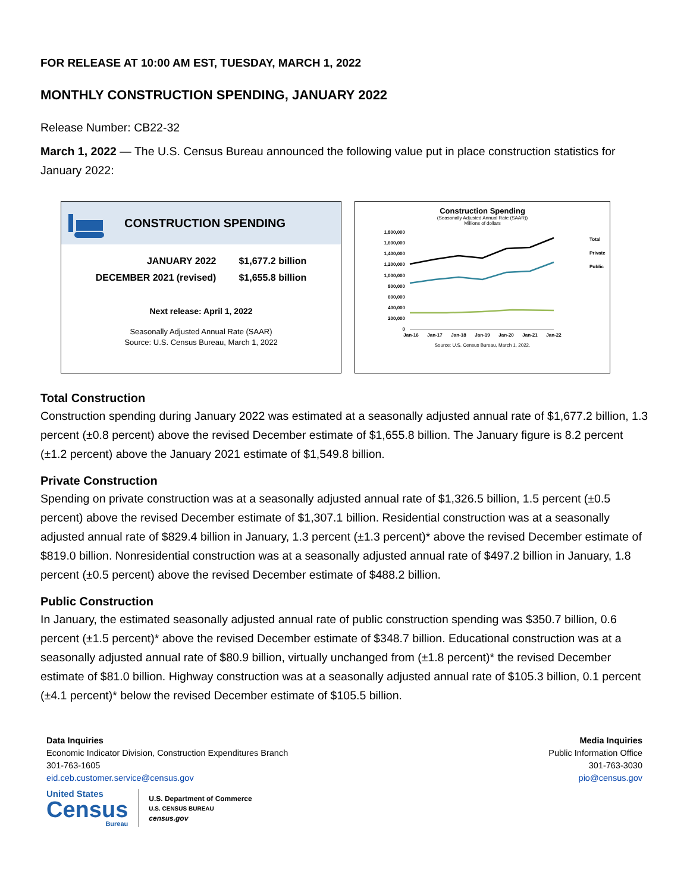FOR RELEASE AT 10:00 AM EST, TUESDAY, MARCH 1, 2022
MONTHLY CONSTRUCTION SPENDING, JANUARY 2022
Release Number: CB22-32
March 1, 2022 — The U.S. Census Bureau announced the following value put in place construction statistics for January 2022:
CONSTRUCTION SPENDING
| JANUARY 2022 | $1,677.2 billion |
| DECEMBER 2021 (revised) | $1,655.8 billion |
Next release: April 1, 2022
Seasonally Adjusted Annual Rate (SAAR)
Source: U.S. Census Bureau, March 1, 2022
Construction Spending
(Seasonally Adjusted Annual Rate (SAAR))
Millions of dollars
1,800,000
1,600,000
1,400,000
1,200,000
1,000,000
800,000
600,000
400,000
200,000
0
Jan-16
Jan-17
Jan-18
Jan-19
Jan-20
Jan-21
Jan-22
Total
Private
Public
Source: U.S. Census Bureau, March 1, 2022.
Total Construction
Construction spending during January 2022 was estimated at a seasonally adjusted annual rate of $1,677.2 billion, 1.3 percent (±0.8 percent) above the revised December estimate of $1,655.8 billion. The January figure is 8.2 percent (±1.2 percent) above the January 2021 estimate of $1,549.8 billion.
Private Construction
Spending on private construction was at a seasonally adjusted annual rate of $1,326.5 billion, 1.5 percent (±0.5 percent) above the revised December estimate of $1,307.1 billion. Residential construction was at a seasonally adjusted annual rate of $829.4 billion in January, 1.3 percent (±1.3 percent)* above the revised December estimate of $819.0 billion. Nonresidential construction was at a seasonally adjusted annual rate of $497.2 billion in January, 1.8 percent (±0.5 percent) above the revised December estimate of $488.2 billion.
Public Construction
In January, the estimated seasonally adjusted annual rate of public construction spending was $350.7 billion, 0.6 percent (±1.5 percent)* above the revised December estimate of $348.7 billion. Educational construction was at a seasonally adjusted annual rate of $80.9 billion, virtually unchanged from (±1.8 percent)* the revised December estimate of $81.0 billion. Highway construction was at a seasonally adjusted annual rate of $105.3 billion, 0.1 percent (±4.1 percent)* below the revised December estimate of $105.5 billion.
Data Inquiries
Economic Indicator Division, Construction Expenditures Branch
301-763-1605
eid.ceb.customer.service@census.gov
Media Inquiries
Public Information Office
301-763-3030
pio@census.gov
United States
Census
Bureau
U.S. Department of Commerce
U.S. CENSUS BUREAU
census.gov